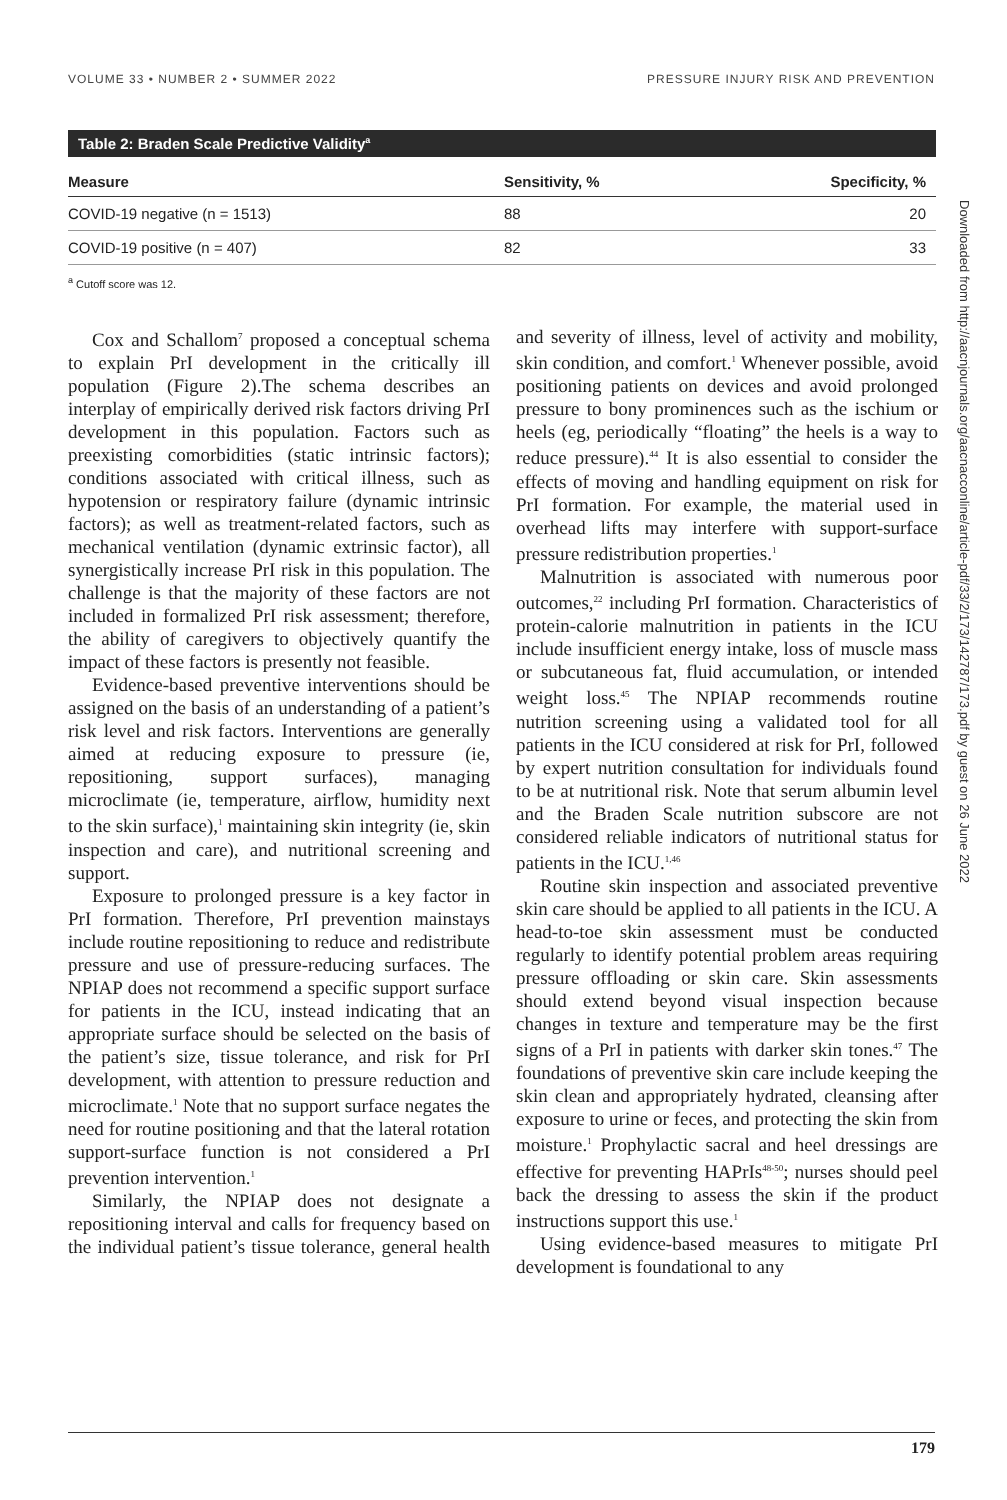VOLUME 33 • NUMBER 2 • SUMMER 2022 PRESSURE INJURY RISK AND PREVENTION
Table 2: Braden Scale Predictive Validity<sup>a</sup>
| Measure | Sensitivity, % | Specificity, % |
| --- | --- | --- |
| COVID-19 negative (n = 1513) | 88 | 20 |
| COVID-19 positive (n = 407) | 82 | 33 |
<sup>a</sup> Cutoff score was 12.
Cox and Schallom<sup>7</sup> proposed a conceptual schema to explain PrI development in the critically ill population (Figure 2).The schema describes an interplay of empirically derived risk factors driving PrI development in this population. Factors such as preexisting comorbidities (static intrinsic factors); conditions associated with critical illness, such as hypotension or respiratory failure (dynamic intrinsic factors); as well as treatment-related factors, such as mechanical ventilation (dynamic extrinsic factor), all synergistically increase PrI risk in this population. The challenge is that the majority of these factors are not included in formalized PrI risk assessment; therefore, the ability of caregivers to objectively quantify the impact of these factors is presently not feasible.
Evidence-based preventive interventions should be assigned on the basis of an understanding of a patient’s risk level and risk factors. Interventions are generally aimed at reducing exposure to pressure (ie, repositioning, support surfaces), managing microclimate (ie, temperature, airflow, humidity next to the skin surface),<sup>1</sup> maintaining skin integrity (ie, skin inspection and care), and nutritional screening and support.
Exposure to prolonged pressure is a key factor in PrI formation. Therefore, PrI prevention mainstays include routine repositioning to reduce and redistribute pressure and use of pressure-reducing surfaces. The NPIAP does not recommend a specific support surface for patients in the ICU, instead indicating that an appropriate surface should be selected on the basis of the patient’s size, tissue tolerance, and risk for PrI development, with attention to pressure reduction and microclimate.<sup>1</sup> Note that no support surface negates the need for routine positioning and that the lateral rotation support-surface function is not considered a PrI prevention intervention.<sup>1</sup>
Similarly, the NPIAP does not designate a repositioning interval and calls for frequency based on the individual patient’s tissue tolerance, general health and severity of illness, level of activity and mobility, skin condition, and comfort.<sup>1</sup> Whenever possible, avoid positioning patients on devices and avoid prolonged pressure to bony prominences such as the ischium or heels (eg, periodically “floating” the heels is a way to reduce pressure).<sup>44</sup> It is also essential to consider the effects of moving and handling equipment on risk for PrI formation. For example, the material used in overhead lifts may interfere with support-surface pressure redistribution properties.<sup>1</sup>
Malnutrition is associated with numerous poor outcomes,<sup>22</sup> including PrI formation. Characteristics of protein-calorie malnutrition in patients in the ICU include insufficient energy intake, loss of muscle mass or subcutaneous fat, fluid accumulation, or intended weight loss.<sup>45</sup> The NPIAP recommends routine nutrition screening using a validated tool for all patients in the ICU considered at risk for PrI, followed by expert nutrition consultation for individuals found to be at nutritional risk. Note that serum albumin level and the Braden Scale nutrition subscore are not considered reliable indicators of nutritional status for patients in the ICU.<sup>1,46</sup>
Routine skin inspection and associated preventive skin care should be applied to all patients in the ICU. A head-to-toe skin assessment must be conducted regularly to identify potential problem areas requiring pressure offloading or skin care. Skin assessments should extend beyond visual inspection because changes in texture and temperature may be the first signs of a PrI in patients with darker skin tones.<sup>47</sup> The foundations of preventive skin care include keeping the skin clean and appropriately hydrated, cleansing after exposure to urine or feces, and protecting the skin from moisture.<sup>1</sup> Prophylactic sacral and heel dressings are effective for preventing HAPrIs<sup>48-50</sup>; nurses should peel back the dressing to assess the skin if the product instructions support this use.<sup>1</sup>
Using evidence-based measures to mitigate PrI development is foundational to any
Downloaded from http://aacnjournals.org/aacnacconline/article-pdf/33/2/173/142787/173.pdf by guest on 26 June 2022
179